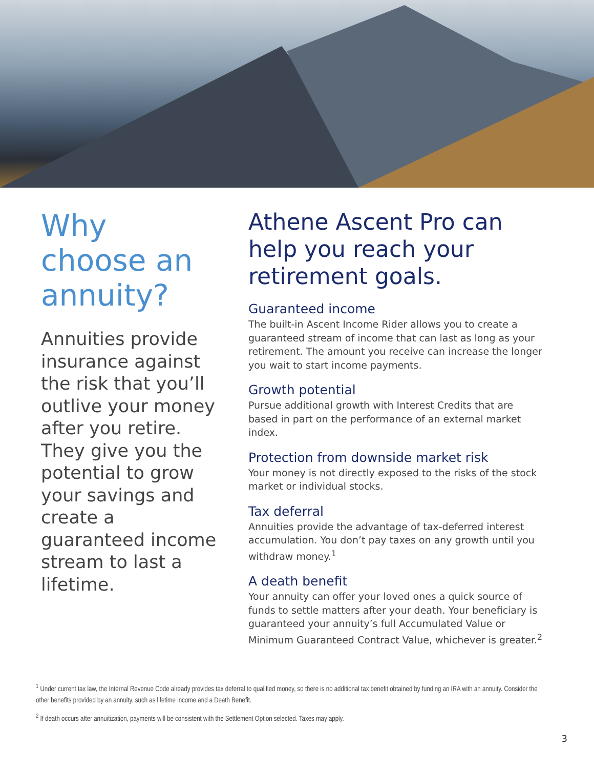Why choose an annuity?
Annuities provide insurance against the risk that you’ll outlive your money after you retire. They give you the potential to grow your savings and create a guaranteed income stream to last a lifetime.
Athene Ascent Pro can help you reach your retirement goals.
Guaranteed income
The built-in Ascent Income Rider allows you to create a guaranteed stream of income that can last as long as your retirement. The amount you receive can increase the longer you wait to start income payments.
Growth potential
Pursue additional growth with Interest Credits that are based in part on the performance of an external market index.
Protection from downside market risk
Your money is not directly exposed to the risks of the stock market or individual stocks.
Tax deferral
Annuities provide the advantage of tax-deferred interest accumulation. You don’t pay taxes on any growth until you withdraw money.<sup>1</sup>
A death benefit
Your annuity can offer your loved ones a quick source of funds to settle matters after your death. Your beneficiary is guaranteed your annuity’s full Accumulated Value or Minimum Guaranteed Contract Value, whichever is greater.<sup>2</sup>
<sup>1</sup> Under current tax law, the Internal Revenue Code already provides tax deferral to qualified money, so there is no additional tax benefit obtained by funding an IRA with an annuity. Consider the other benefits provided by an annuity, such as lifetime income and a Death Benefit.
<sup>2</sup> If death occurs after annuitization, payments will be consistent with the Settlement Option selected. Taxes may apply.
3